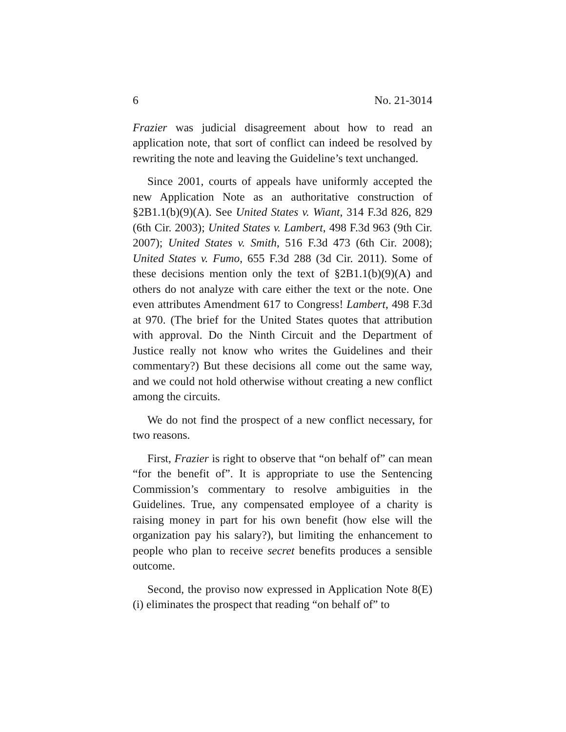6 No. 21-3014
Frazier was judicial disagreement about how to read an application note, that sort of conflict can indeed be resolved by rewriting the note and leaving the Guideline’s text unchanged.
Since 2001, courts of appeals have uniformly accepted the new Application Note as an authoritative construction of §2B1.1(b)(9)(A). See United States v. Wiant, 314 F.3d 826, 829 (6th Cir. 2003); United States v. Lambert, 498 F.3d 963 (9th Cir. 2007); United States v. Smith, 516 F.3d 473 (6th Cir. 2008); United States v. Fumo, 655 F.3d 288 (3d Cir. 2011). Some of these decisions mention only the text of §2B1.1(b)(9)(A) and others do not analyze with care either the text or the note. One even attributes Amendment 617 to Congress! Lambert, 498 F.3d at 970. (The brief for the United States quotes that attribution with approval. Do the Ninth Circuit and the Department of Justice really not know who writes the Guidelines and their commentary?) But these decisions all come out the same way, and we could not hold otherwise without creating a new conflict among the circuits.
We do not find the prospect of a new conflict necessary, for two reasons.
First, Frazier is right to observe that “on behalf of” can mean “for the benefit of”. It is appropriate to use the Sentencing Commission’s commentary to resolve ambiguities in the Guidelines. True, any compensated employee of a charity is raising money in part for his own benefit (how else will the organization pay his salary?), but limiting the enhancement to people who plan to receive secret benefits produces a sensible outcome.
Second, the proviso now expressed in Application Note 8(E)(i) eliminates the prospect that reading “on behalf of” to